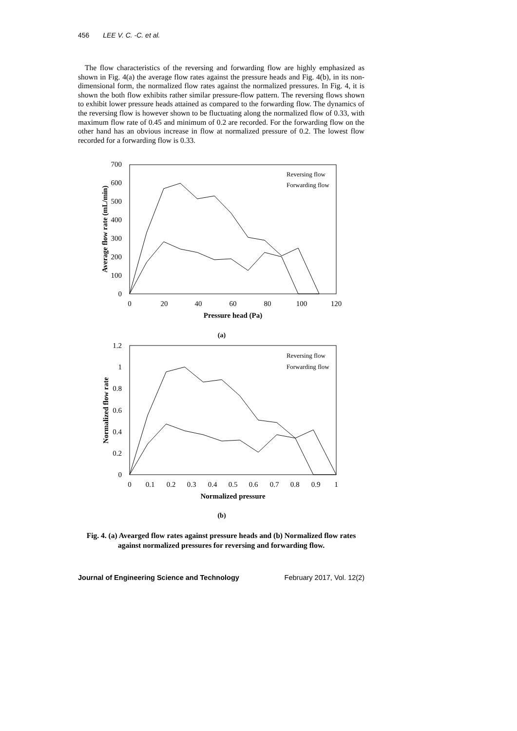456 LEE V. C. -C. et al.
The flow characteristics of the reversing and forwarding flow are highly emphasized as shown in Fig. 4(a) the average flow rates against the pressure heads and Fig. 4(b), in its non-dimensional form, the normalized flow rates against the normalized pressures. In Fig. 4, it is shown the both flow exhibits rather similar pressure-flow pattern. The reversing flows shown to exhibit lower pressure heads attained as compared to the forwarding flow. The dynamics of the reversing flow is however shown to be fluctuating along the normalized flow of 0.33, with maximum flow rate of 0.45 and minimum of 0.2 are recorded. For the forwarding flow on the other hand has an obvious increase in flow at normalized pressure of 0.2. The lowest flow recorded for a forwarding flow is 0.33.
700
600
500
400
300
200
100
0
0
20
40
60
80
100
120
Pressure head (Pa)
Average flow rate (mL/min)
Reversing flow
Forwarding flow
(a)
1.2
1
0.8
0.6
0.4
0.2
0
0
0.1
0.2
0.3
0.4
0.5
0.6
0.7
0.8
0.9
1
Normalized pressure
Normalized flow rate
Reversing flow
Forwarding flow
(b)
Fig. 4. (a) Avearged flow rates against pressure heads and (b) Normalized flow rates against normalized pressures for reversing and forwarding flow.
Journal of Engineering Science and Technology February 2017, Vol. 12(2)